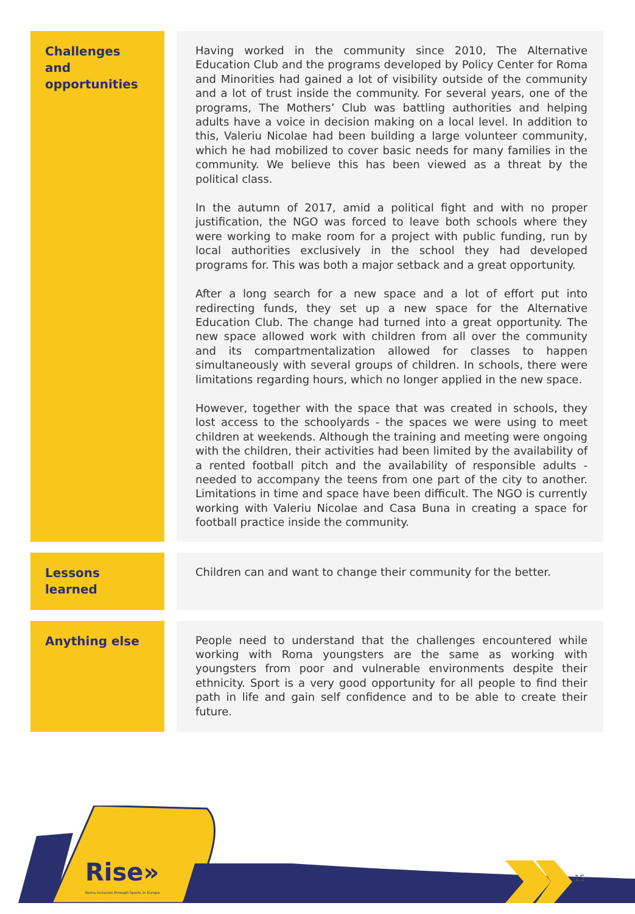| Challenges and opportunities | | Having worked in the community since 2010, The Alternative Education Club and the programs developed by Policy Center for Roma and Minorities had gained a lot of visibility outside of the community and a lot of trust inside the community. For several years, one of the programs, The Mothers’ Club was battling authorities and helping adults have a voice in decision making on a local level. In addition to this, Valeriu Nicolae had been building a large volunteer community, which he had mobilized to cover basic needs for many families in the community. We believe this has been viewed as a threat by the political class. In the autumn of 2017, amid a political fight and with no proper justification, the NGO was forced to leave both schools where they were working to make room for a project with public funding, run by local authorities exclusively in the school they had developed programs for. This was both a major setback and a great opportunity. After a long search for a new space and a lot of effort put into redirecting funds, they set up a new space for the Alternative Education Club. The change had turned into a great opportunity. The new space allowed work with children from all over the community and its compartmentalization allowed for classes to happen simultaneously with several groups of children. In schools, there were limitations regarding hours, which no longer applied in the new space. However, together with the space that was created in schools, they lost access to the schoolyards - the spaces we were using to meet children at weekends. Although the training and meeting were ongoing with the children, their activities had been limited by the availability of a rented football pitch and the availability of responsible adults - needed to accompany the teens from one part of the city to another. Limitations in time and space have been difficult. The NGO is currently working with Valeriu Nicolae and Casa Buna in creating a space for football practice inside the community. |
| Lessons learned | | Children can and want to change their community for the better. |
| Anything else | | People need to understand that the challenges encountered while working with Roma youngsters are the same as working with youngsters from poor and vulnerable environments despite their ethnicity. Sport is a very good opportunity for all people to find their path in life and gain self confidence and to be able to create their future. |
Rise»
Roma Inclusion through Sports in Europe
15